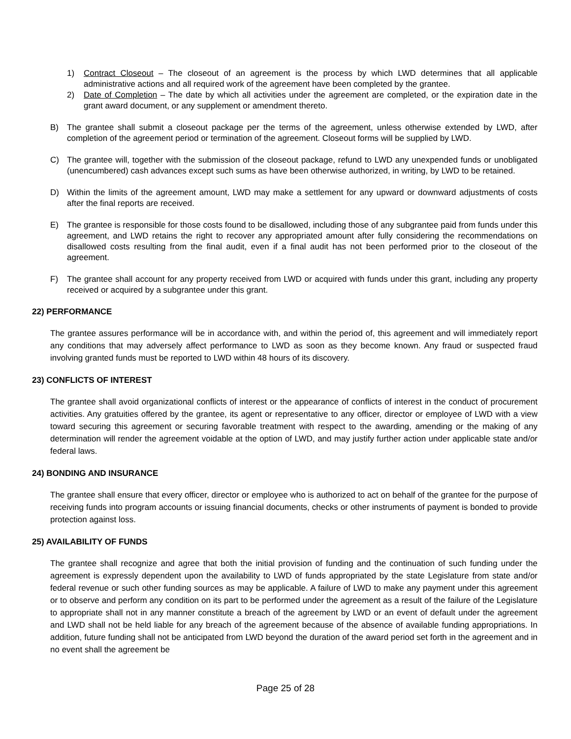1) Contract Closeout – The closeout of an agreement is the process by which LWD determines that all applicable administrative actions and all required work of the agreement have been completed by the grantee.
2) Date of Completion – The date by which all activities under the agreement are completed, or the expiration date in the grant award document, or any supplement or amendment thereto.
B) The grantee shall submit a closeout package per the terms of the agreement, unless otherwise extended by LWD, after completion of the agreement period or termination of the agreement. Closeout forms will be supplied by LWD.
C) The grantee will, together with the submission of the closeout package, refund to LWD any unexpended funds or unobligated (unencumbered) cash advances except such sums as have been otherwise authorized, in writing, by LWD to be retained.
D) Within the limits of the agreement amount, LWD may make a settlement for any upward or downward adjustments of costs after the final reports are received.
E) The grantee is responsible for those costs found to be disallowed, including those of any subgrantee paid from funds under this agreement, and LWD retains the right to recover any appropriated amount after fully considering the recommendations on disallowed costs resulting from the final audit, even if a final audit has not been performed prior to the closeout of the agreement.
F) The grantee shall account for any property received from LWD or acquired with funds under this grant, including any property received or acquired by a subgrantee under this grant.
22) PERFORMANCE
The grantee assures performance will be in accordance with, and within the period of, this agreement and will immediately report any conditions that may adversely affect performance to LWD as soon as they become known. Any fraud or suspected fraud involving granted funds must be reported to LWD within 48 hours of its discovery.
23) CONFLICTS OF INTEREST
The grantee shall avoid organizational conflicts of interest or the appearance of conflicts of interest in the conduct of procurement activities. Any gratuities offered by the grantee, its agent or representative to any officer, director or employee of LWD with a view toward securing this agreement or securing favorable treatment with respect to the awarding, amending or the making of any determination will render the agreement voidable at the option of LWD, and may justify further action under applicable state and/or federal laws.
24) BONDING AND INSURANCE
The grantee shall ensure that every officer, director or employee who is authorized to act on behalf of the grantee for the purpose of receiving funds into program accounts or issuing financial documents, checks or other instruments of payment is bonded to provide protection against loss.
25) AVAILABILITY OF FUNDS
The grantee shall recognize and agree that both the initial provision of funding and the continuation of such funding under the agreement is expressly dependent upon the availability to LWD of funds appropriated by the state Legislature from state and/or federal revenue or such other funding sources as may be applicable. A failure of LWD to make any payment under this agreement or to observe and perform any condition on its part to be performed under the agreement as a result of the failure of the Legislature to appropriate shall not in any manner constitute a breach of the agreement by LWD or an event of default under the agreement and LWD shall not be held liable for any breach of the agreement because of the absence of available funding appropriations. In addition, future funding shall not be anticipated from LWD beyond the duration of the award period set forth in the agreement and in no event shall the agreement be
Page 25 of 28